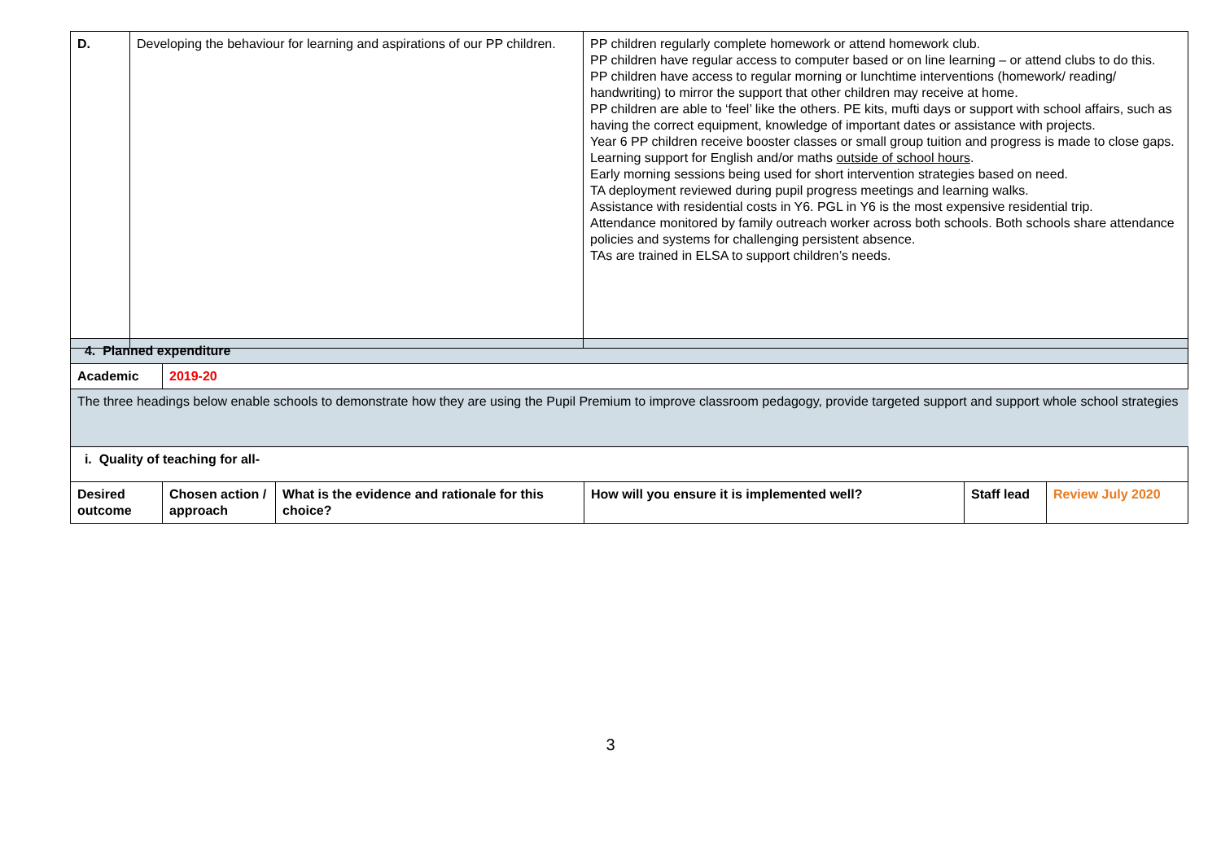| D. | Developing the behaviour for learning and aspirations of our PP children. | PP children regularly complete homework or attend homework club. PP children have regular access to computer based or on line learning – or attend clubs to do this. PP children have access to regular morning or lunchtime interventions (homework/ reading/ handwriting) to mirror the support that other children may receive at home. PP children are able to ‘feel’ like the others. PE kits, mufti days or support with school affairs, such as having the correct equipment, knowledge of important dates or assistance with projects. Year 6 PP children receive booster classes or small group tuition and progress is made to close gaps. Learning support for English and/or maths outside of school hours . Early morning sessions being used for short intervention strategies based on need. TA deployment reviewed during pupil progress meetings and learning walks. Assistance with residential costs in Y6. PGL in Y6 is the most expensive residential trip. Attendance monitored by family outreach worker across both schools. Both schools share attendance policies and systems for challenging persistent absence. TAs are trained in ELSA to support children’s needs. |
| 4. Planned expenditure | | | | | |
| Academic | 2019-20 | | | | |
| The three headings below enable schools to demonstrate how they are using the Pupil Premium to improve classroom pedagogy, provide targeted support and support whole school strategies | | | | | |
| i. Quality of teaching for all- | | | | | |
| Desired outcome | Chosen action / approach | What is the evidence and rationale for this choice? | How will you ensure it is implemented well? | Staff lead | Review July 2020 |
3